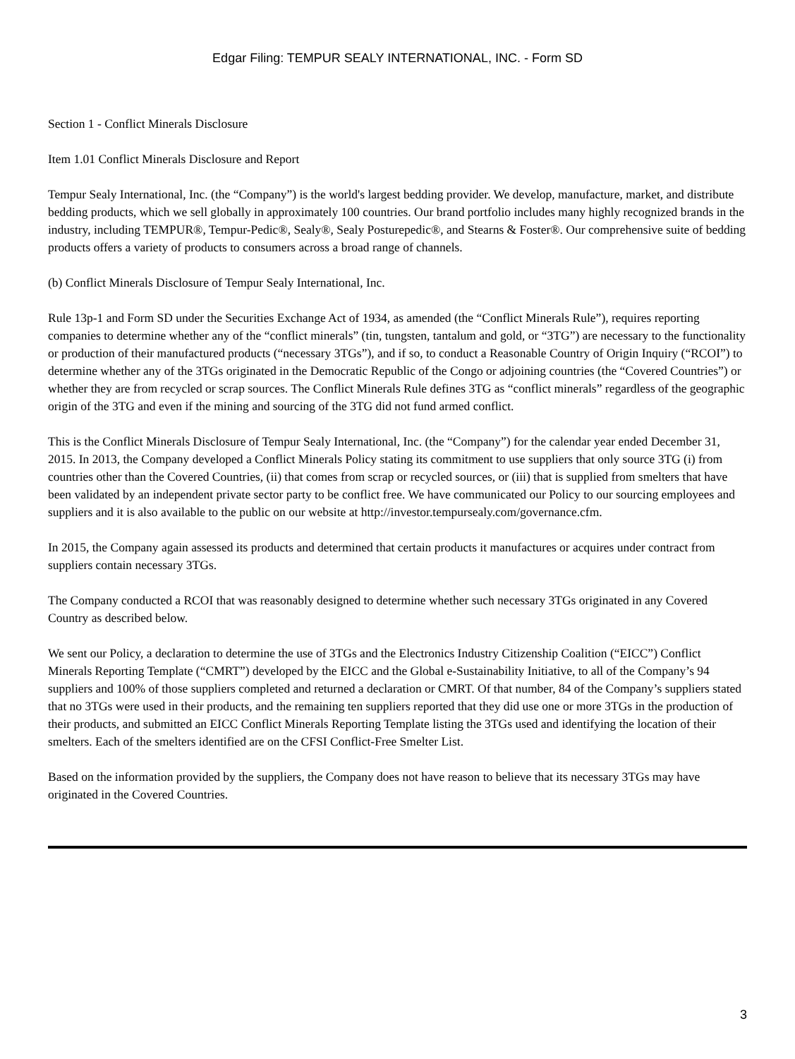Edgar Filing: TEMPUR SEALY INTERNATIONAL, INC. - Form SD
Section 1 - Conflict Minerals Disclosure
Item 1.01 Conflict Minerals Disclosure and Report
Tempur Sealy International, Inc. (the “Company”) is the world's largest bedding provider. We develop, manufacture, market, and distribute bedding products, which we sell globally in approximately 100 countries. Our brand portfolio includes many highly recognized brands in the industry, including TEMPUR®, Tempur-Pedic®, Sealy®, Sealy Posturepedic®, and Stearns & Foster®. Our comprehensive suite of bedding products offers a variety of products to consumers across a broad range of channels.
(b) Conflict Minerals Disclosure of Tempur Sealy International, Inc.
Rule 13p-1 and Form SD under the Securities Exchange Act of 1934, as amended (the “Conflict Minerals Rule”), requires reporting companies to determine whether any of the “conflict minerals” (tin, tungsten, tantalum and gold, or “3TG”) are necessary to the functionality or production of their manufactured products (“necessary 3TGs”), and if so, to conduct a Reasonable Country of Origin Inquiry (“RCOI”) to determine whether any of the 3TGs originated in the Democratic Republic of the Congo or adjoining countries (the “Covered Countries”) or whether they are from recycled or scrap sources. The Conflict Minerals Rule defines 3TG as “conflict minerals” regardless of the geographic origin of the 3TG and even if the mining and sourcing of the 3TG did not fund armed conflict.
This is the Conflict Minerals Disclosure of Tempur Sealy International, Inc. (the “Company”) for the calendar year ended December 31, 2015. In 2013, the Company developed a Conflict Minerals Policy stating its commitment to use suppliers that only source 3TG (i) from countries other than the Covered Countries, (ii) that comes from scrap or recycled sources, or (iii) that is supplied from smelters that have been validated by an independent private sector party to be conflict free. We have communicated our Policy to our sourcing employees and suppliers and it is also available to the public on our website at http://investor.tempursealy.com/governance.cfm.
In 2015, the Company again assessed its products and determined that certain products it manufactures or acquires under contract from suppliers contain necessary 3TGs.
The Company conducted a RCOI that was reasonably designed to determine whether such necessary 3TGs originated in any Covered Country as described below.
We sent our Policy, a declaration to determine the use of 3TGs and the Electronics Industry Citizenship Coalition (“EICC”) Conflict Minerals Reporting Template (“CMRT”) developed by the EICC and the Global e-Sustainability Initiative, to all of the Company’s 94 suppliers and 100% of those suppliers completed and returned a declaration or CMRT. Of that number, 84 of the Company’s suppliers stated that no 3TGs were used in their products, and the remaining ten suppliers reported that they did use one or more 3TGs in the production of their products, and submitted an EICC Conflict Minerals Reporting Template listing the 3TGs used and identifying the location of their smelters. Each of the smelters identified are on the CFSI Conflict-Free Smelter List.
Based on the information provided by the suppliers, the Company does not have reason to believe that its necessary 3TGs may have originated in the Covered Countries.
3